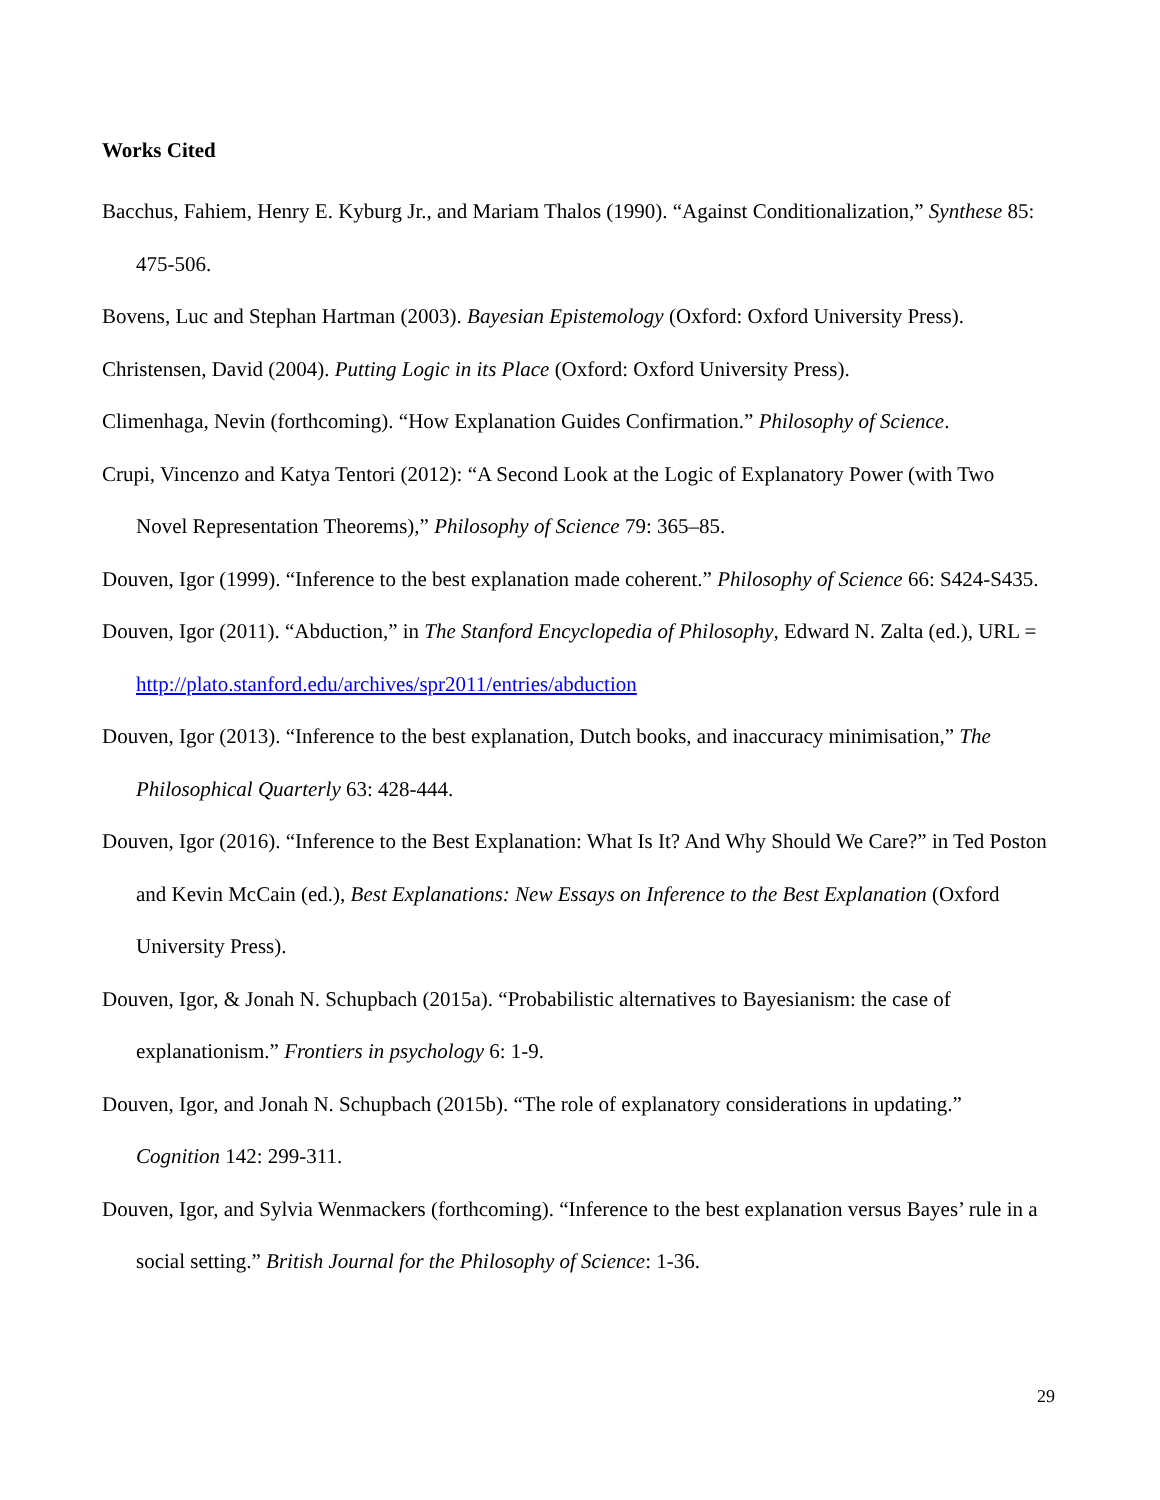Works Cited
Bacchus, Fahiem, Henry E. Kyburg Jr., and Mariam Thalos (1990). “Against Conditionalization,” Synthese 85: 475-506.
Bovens, Luc and Stephan Hartman (2003). Bayesian Epistemology (Oxford: Oxford University Press).
Christensen, David (2004). Putting Logic in its Place (Oxford: Oxford University Press).
Climenhaga, Nevin (forthcoming). “How Explanation Guides Confirmation.” Philosophy of Science.
Crupi, Vincenzo and Katya Tentori (2012): “A Second Look at the Logic of Explanatory Power (with Two Novel Representation Theorems),” Philosophy of Science 79: 365–85.
Douven, Igor (1999). “Inference to the best explanation made coherent.” Philosophy of Science 66: S424-S435.
Douven, Igor (2011). “Abduction,” in The Stanford Encyclopedia of Philosophy, Edward N. Zalta (ed.), URL = http://plato.stanford.edu/archives/spr2011/entries/abduction
Douven, Igor (2013). “Inference to the best explanation, Dutch books, and inaccuracy minimisation,” The Philosophical Quarterly 63: 428-444.
Douven, Igor (2016). “Inference to the Best Explanation: What Is It? And Why Should We Care?” in Ted Poston and Kevin McCain (ed.), Best Explanations: New Essays on Inference to the Best Explanation (Oxford University Press).
Douven, Igor, & Jonah N. Schupbach (2015a). “Probabilistic alternatives to Bayesianism: the case of explanationism.” Frontiers in psychology 6: 1-9.
Douven, Igor, and Jonah N. Schupbach (2015b). “The role of explanatory considerations in updating.” Cognition 142: 299-311.
Douven, Igor, and Sylvia Wenmackers (forthcoming). “Inference to the best explanation versus Bayes’ rule in a social setting.” British Journal for the Philosophy of Science: 1-36.
29